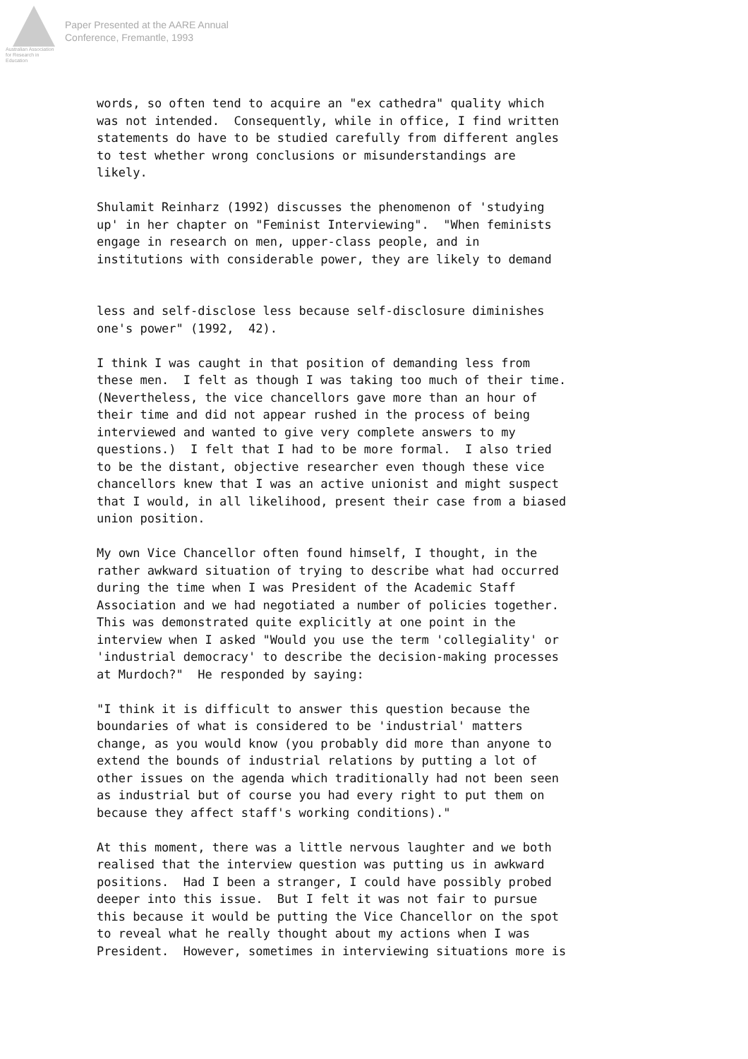Australian Association
for Research in Education
Paper Presented at the AARE Annual
Conference, Fremantle, 1993
words, so often tend to acquire an "ex cathedra" quality which was not intended. Consequently, while in office, I find written statements do have to be studied carefully from different angles to test whether wrong conclusions or misunderstandings are likely.
Shulamit Reinharz (1992) discusses the phenomenon of 'studying up' in her chapter on "Feminist Interviewing". "When feminists engage in research on men, upper-class people, and in institutions with considerable power, they are likely to demand
less and self-disclose less because self-disclosure diminishes one's power" (1992, 42).
I think I was caught in that position of demanding less from these men. I felt as though I was taking too much of their time. (Nevertheless, the vice chancellors gave more than an hour of their time and did not appear rushed in the process of being interviewed and wanted to give very complete answers to my questions.) I felt that I had to be more formal. I also tried to be the distant, objective researcher even though these vice chancellors knew that I was an active unionist and might suspect that I would, in all likelihood, present their case from a biased union position.
My own Vice Chancellor often found himself, I thought, in the rather awkward situation of trying to describe what had occurred during the time when I was President of the Academic Staff Association and we had negotiated a number of policies together. This was demonstrated quite explicitly at one point in the interview when I asked "Would you use the term 'collegiality' or 'industrial democracy' to describe the decision-making processes at Murdoch?" He responded by saying:
"I think it is difficult to answer this question because the boundaries of what is considered to be 'industrial' matters change, as you would know (you probably did more than anyone to extend the bounds of industrial relations by putting a lot of other issues on the agenda which traditionally had not been seen as industrial but of course you had every right to put them on because they affect staff's working conditions)."
At this moment, there was a little nervous laughter and we both realised that the interview question was putting us in awkward positions. Had I been a stranger, I could have possibly probed deeper into this issue. But I felt it was not fair to pursue this because it would be putting the Vice Chancellor on the spot to reveal what he really thought about my actions when I was President. However, sometimes in interviewing situations more is